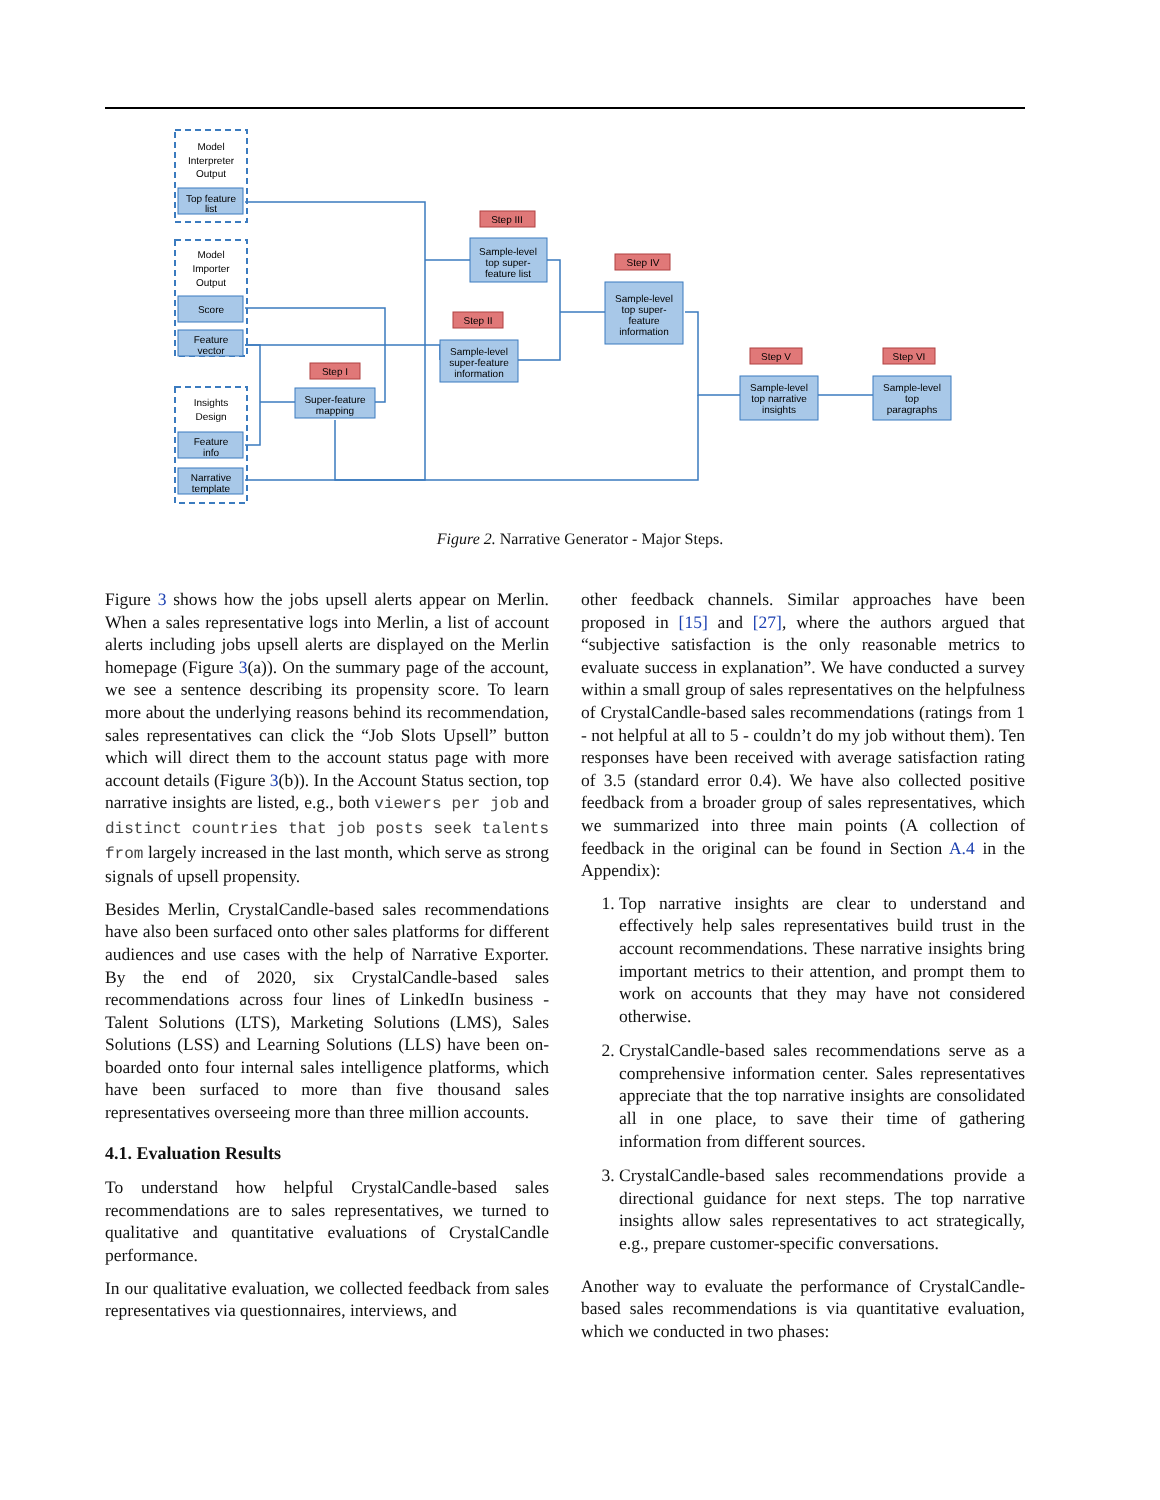Model
Interpreter
Output
Top feature
list
Model
Importer
Output
Score
Feature
vector
Insights
Design
Feature
info
Narrative
template
Step III
Step II
Step I
Step IV
Step V
Step VI
Super-feature
mapping
Sample-level
super-feature
information
Sample-level
top super-
feature list
Sample-level
top super-
feature
information
Sample-level
top narrative
insights
Sample-level
top
paragraphs
Figure 2. Narrative Generator - Major Steps.
Figure 3 shows how the jobs upsell alerts appear on Merlin. When a sales representative logs into Merlin, a list of account alerts including jobs upsell alerts are displayed on the Merlin homepage (Figure 3(a)). On the summary page of the account, we see a sentence describing its propensity score. To learn more about the underlying reasons behind its recommendation, sales representatives can click the “Job Slots Upsell” button which will direct them to the account status page with more account details (Figure 3(b)). In the Account Status section, top narrative insights are listed, e.g., both viewers per job and distinct countries that job posts seek talents from largely increased in the last month, which serve as strong signals of upsell propensity.
Besides Merlin, CrystalCandle-based sales recommendations have also been surfaced onto other sales platforms for different audiences and use cases with the help of Narrative Exporter. By the end of 2020, six CrystalCandle-based sales recommendations across four lines of LinkedIn business - Talent Solutions (LTS), Marketing Solutions (LMS), Sales Solutions (LSS) and Learning Solutions (LLS) have been on-boarded onto four internal sales intelligence platforms, which have been surfaced to more than five thousand sales representatives overseeing more than three million accounts.
4.1. Evaluation Results
To understand how helpful CrystalCandle-based sales recommendations are to sales representatives, we turned to qualitative and quantitative evaluations of CrystalCandle performance.
In our qualitative evaluation, we collected feedback from sales representatives via questionnaires, interviews, and
other feedback channels. Similar approaches have been proposed in [15] and [27], where the authors argued that “subjective satisfaction is the only reasonable metrics to evaluate success in explanation”. We have conducted a survey within a small group of sales representatives on the helpfulness of CrystalCandle-based sales recommendations (ratings from 1 - not helpful at all to 5 - couldn’t do my job without them). Ten responses have been received with average satisfaction rating of 3.5 (standard error 0.4). We have also collected positive feedback from a broader group of sales representatives, which we summarized into three main points (A collection of feedback in the original can be found in Section A.4 in the Appendix):
1. Top narrative insights are clear to understand and effectively help sales representatives build trust in the account recommendations. These narrative insights bring important metrics to their attention, and prompt them to work on accounts that they may have not considered otherwise.
2. CrystalCandle-based sales recommendations serve as a comprehensive information center. Sales representatives appreciate that the top narrative insights are consolidated all in one place, to save their time of gathering information from different sources.
3. CrystalCandle-based sales recommendations provide a directional guidance for next steps. The top narrative insights allow sales representatives to act strategically, e.g., prepare customer-specific conversations.
Another way to evaluate the performance of CrystalCandle-based sales recommendations is via quantitative evaluation, which we conducted in two phases: